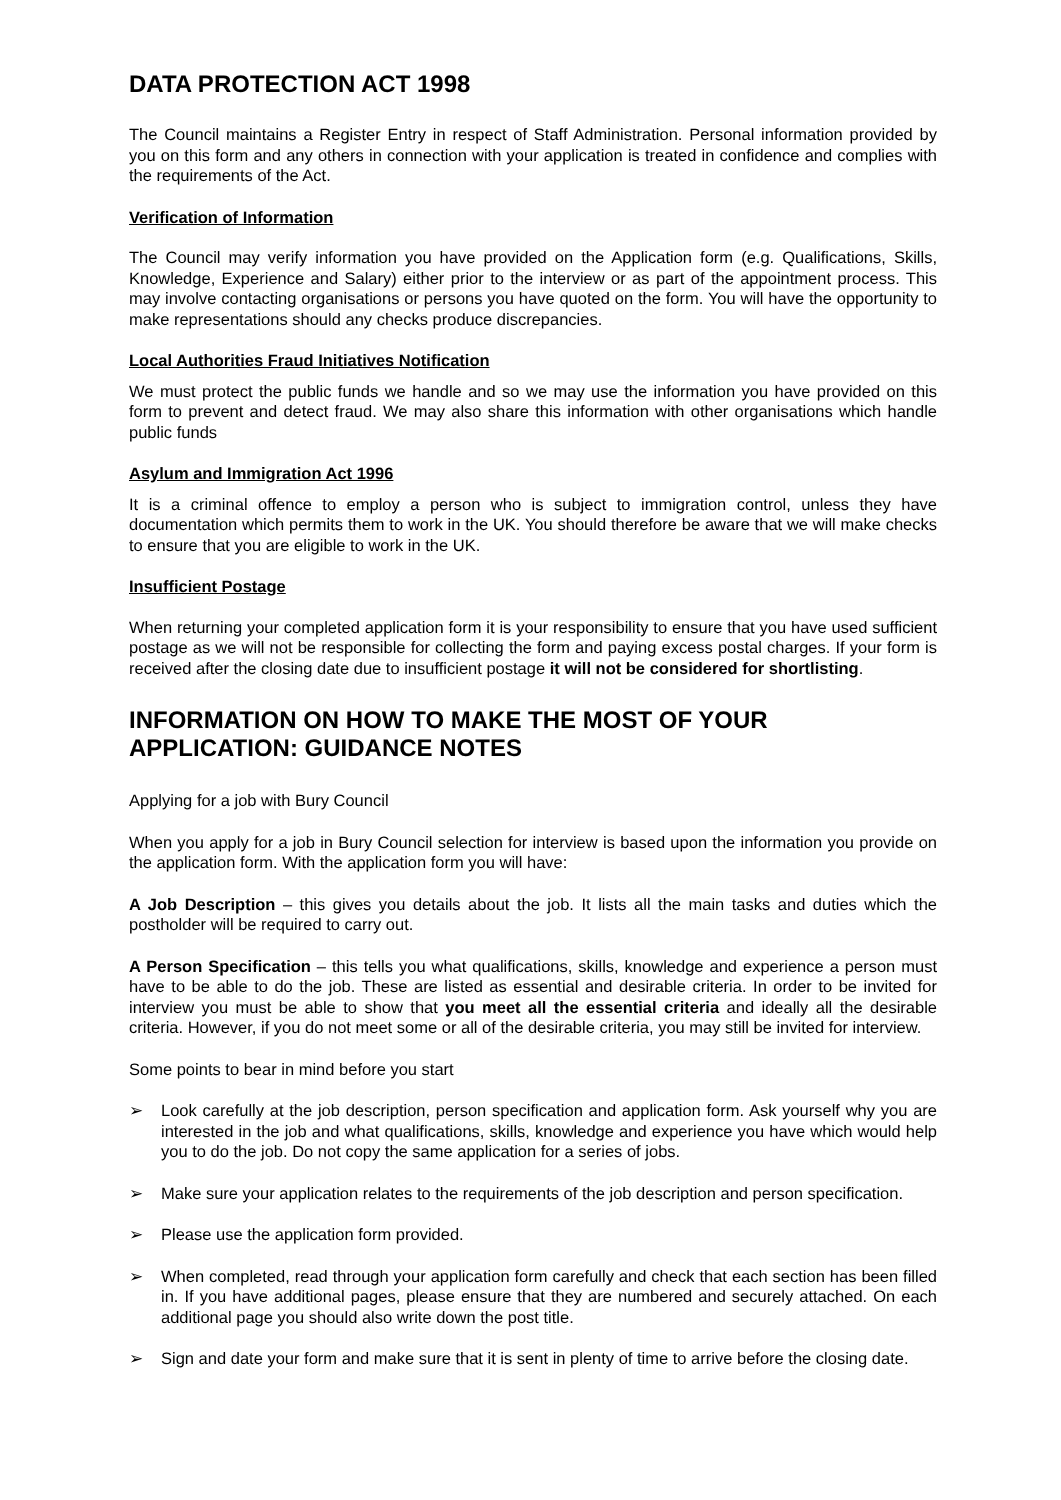DATA PROTECTION ACT 1998
The Council maintains a Register Entry in respect of Staff Administration. Personal information provided by you on this form and any others in connection with your application is treated in confidence and complies with the requirements of the Act.
Verification of Information
The Council may verify information you have provided on the Application form (e.g. Qualifications, Skills, Knowledge, Experience and Salary) either prior to the interview or as part of the appointment process. This may involve contacting organisations or persons you have quoted on the form. You will have the opportunity to make representations should any checks produce discrepancies.
Local Authorities Fraud Initiatives Notification
We must protect the public funds we handle and so we may use the information you have provided on this form to prevent and detect fraud. We may also share this information with other organisations which handle public funds
Asylum and Immigration Act 1996
It is a criminal offence to employ a person who is subject to immigration control, unless they have documentation which permits them to work in the UK. You should therefore be aware that we will make checks to ensure that you are eligible to work in the UK.
Insufficient Postage
When returning your completed application form it is your responsibility to ensure that you have used sufficient postage as we will not be responsible for collecting the form and paying excess postal charges. If your form is received after the closing date due to insufficient postage it will not be considered for shortlisting.
INFORMATION ON HOW TO MAKE THE MOST OF YOUR APPLICATION: GUIDANCE NOTES
Applying for a job with Bury Council
When you apply for a job in Bury Council selection for interview is based upon the information you provide on the application form. With the application form you will have:
A Job Description – this gives you details about the job. It lists all the main tasks and duties which the postholder will be required to carry out.
A Person Specification – this tells you what qualifications, skills, knowledge and experience a person must have to be able to do the job. These are listed as essential and desirable criteria. In order to be invited for interview you must be able to show that you meet all the essential criteria and ideally all the desirable criteria. However, if you do not meet some or all of the desirable criteria, you may still be invited for interview.
Some points to bear in mind before you start
➢ Look carefully at the job description, person specification and application form. Ask yourself why you are interested in the job and what qualifications, skills, knowledge and experience you have which would help you to do the job. Do not copy the same application for a series of jobs.
➢ Make sure your application relates to the requirements of the job description and person specification.
➢ Please use the application form provided.
➢ When completed, read through your application form carefully and check that each section has been filled in. If you have additional pages, please ensure that they are numbered and securely attached. On each additional page you should also write down the post title.
➢ Sign and date your form and make sure that it is sent in plenty of time to arrive before the closing date.